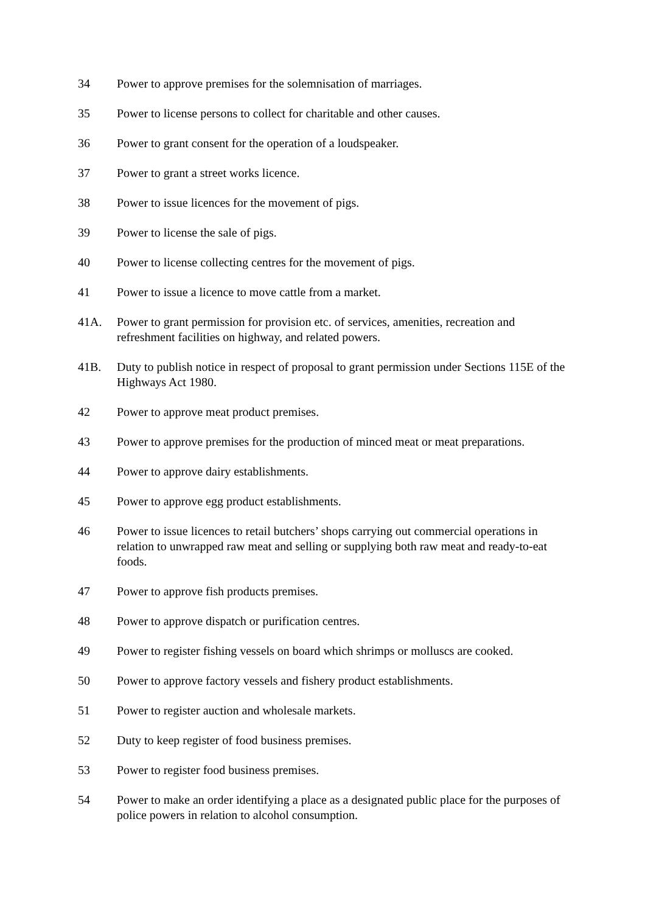34 Power to approve premises for the solemnisation of marriages.
35 Power to license persons to collect for charitable and other causes.
36 Power to grant consent for the operation of a loudspeaker.
37 Power to grant a street works licence.
38 Power to issue licences for the movement of pigs.
39 Power to license the sale of pigs.
40 Power to license collecting centres for the movement of pigs.
41 Power to issue a licence to move cattle from a market.
41A. Power to grant permission for provision etc. of services, amenities, recreation and refreshment facilities on highway, and related powers.
41B. Duty to publish notice in respect of proposal to grant permission under Sections 115E of the Highways Act 1980.
42 Power to approve meat product premises.
43 Power to approve premises for the production of minced meat or meat preparations.
44 Power to approve dairy establishments.
45 Power to approve egg product establishments.
46 Power to issue licences to retail butchers’ shops carrying out commercial operations in relation to unwrapped raw meat and selling or supplying both raw meat and ready-to-eat foods.
47 Power to approve fish products premises.
48 Power to approve dispatch or purification centres.
49 Power to register fishing vessels on board which shrimps or molluscs are cooked.
50 Power to approve factory vessels and fishery product establishments.
51 Power to register auction and wholesale markets.
52 Duty to keep register of food business premises.
53 Power to register food business premises.
54 Power to make an order identifying a place as a designated public place for the purposes of police powers in relation to alcohol consumption.